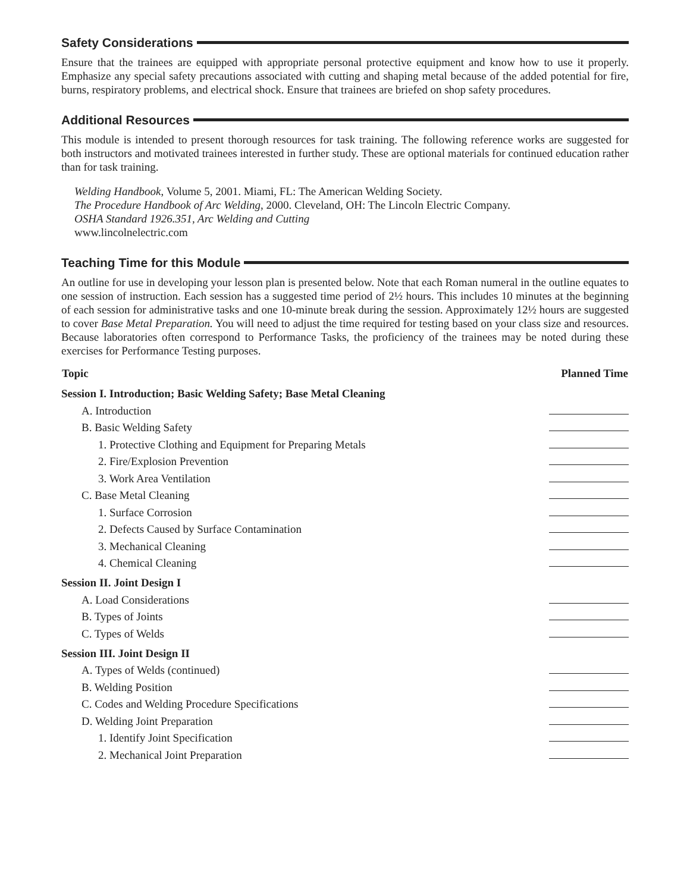Safety Considerations
Ensure that the trainees are equipped with appropriate personal protective equipment and know how to use it properly. Emphasize any special safety precautions associated with cutting and shaping metal because of the added potential for fire, burns, respiratory problems, and electrical shock. Ensure that trainees are briefed on shop safety procedures.
Additional Resources
This module is intended to present thorough resources for task training. The following reference works are suggested for both instructors and motivated trainees interested in further study. These are optional materials for continued education rather than for task training.
Welding Handbook, Volume 5, 2001. Miami, FL: The American Welding Society.
The Procedure Handbook of Arc Welding, 2000. Cleveland, OH: The Lincoln Electric Company.
OSHA Standard 1926.351, Arc Welding and Cutting
www.lincolnelectric.com
Teaching Time for this Module
An outline for use in developing your lesson plan is presented below. Note that each Roman numeral in the outline equates to one session of instruction. Each session has a suggested time period of 2½ hours. This includes 10 minutes at the beginning of each session for administrative tasks and one 10-minute break during the session. Approximately 12½ hours are suggested to cover Base Metal Preparation. You will need to adjust the time required for testing based on your class size and resources. Because laboratories often correspond to Performance Tasks, the proficiency of the trainees may be noted during these exercises for Performance Testing purposes.
| Topic | Planned Time |
| --- | --- |
| Session I. Introduction; Basic Welding Safety; Base Metal Cleaning | |
| A. Introduction | |
| B. Basic Welding Safety | |
| 1. Protective Clothing and Equipment for Preparing Metals | |
| 2. Fire/Explosion Prevention | |
| 3. Work Area Ventilation | |
| C. Base Metal Cleaning | |
| 1. Surface Corrosion | |
| 2. Defects Caused by Surface Contamination | |
| 3. Mechanical Cleaning | |
| 4. Chemical Cleaning | |
| Session II. Joint Design I | |
| A. Load Considerations | |
| B. Types of Joints | |
| C. Types of Welds | |
| Session III. Joint Design II | |
| A. Types of Welds (continued) | |
| B. Welding Position | |
| C. Codes and Welding Procedure Specifications | |
| D. Welding Joint Preparation | |
| 1. Identify Joint Specification | |
| 2. Mechanical Joint Preparation | |